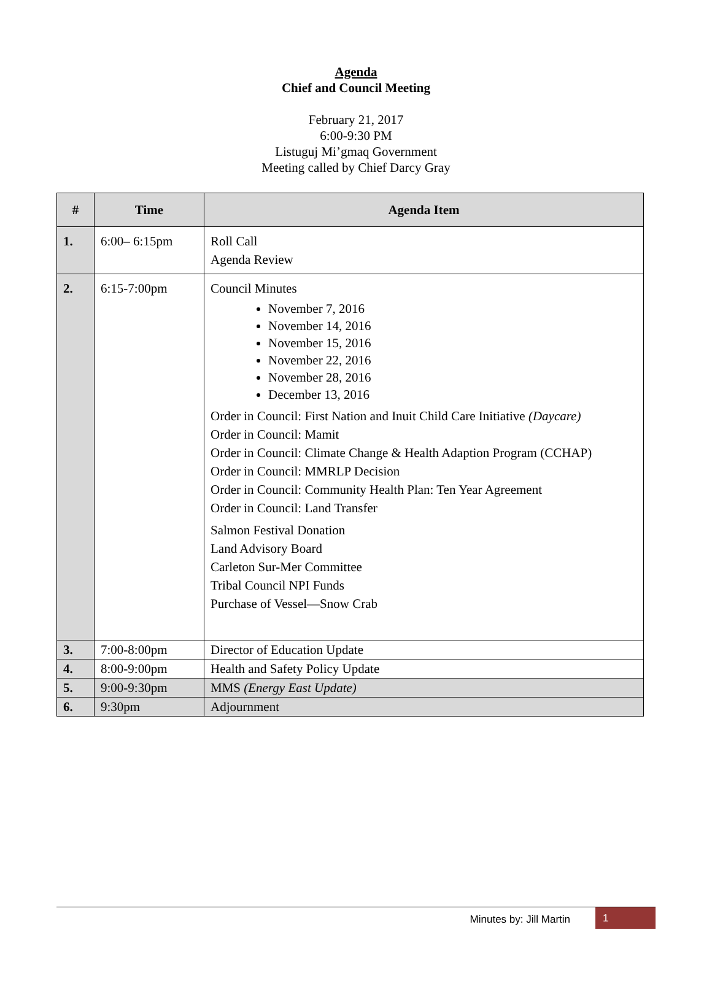Agenda
Chief and Council Meeting
February 21, 2017
6:00-9:30 PM
Listuguj Mi’gmaq Government
Meeting called by Chief Darcy Gray
| # | Time | Agenda Item |
| --- | --- | --- |
| 1. | 6:00– 6:15pm | Roll Call Agenda Review |
| 2. | 6:15-7:00pm | Council Minutes November 7, 2016 November 14, 2016 November 15, 2016 November 22, 2016 November 28, 2016 December 13, 2016 Order in Council: First Nation and Inuit Child Care Initiative (Daycare) Order in Council: Mamit Order in Council: Climate Change & Health Adaption Program (CCHAP) Order in Council: MMRLP Decision Order in Council: Community Health Plan: Ten Year Agreement Order in Council: Land Transfer Salmon Festival Donation Land Advisory Board Carleton Sur-Mer Committee Tribal Council NPI Funds Purchase of Vessel—Snow Crab |
| 3. | 7:00-8:00pm | Director of Education Update |
| 4. | 8:00-9:00pm | Health and Safety Policy Update |
| 5. | 9:00-9:30pm | MMS (Energy East Update) |
| 6. | 9:30pm | Adjournment |
Minutes by: Jill Martin 1